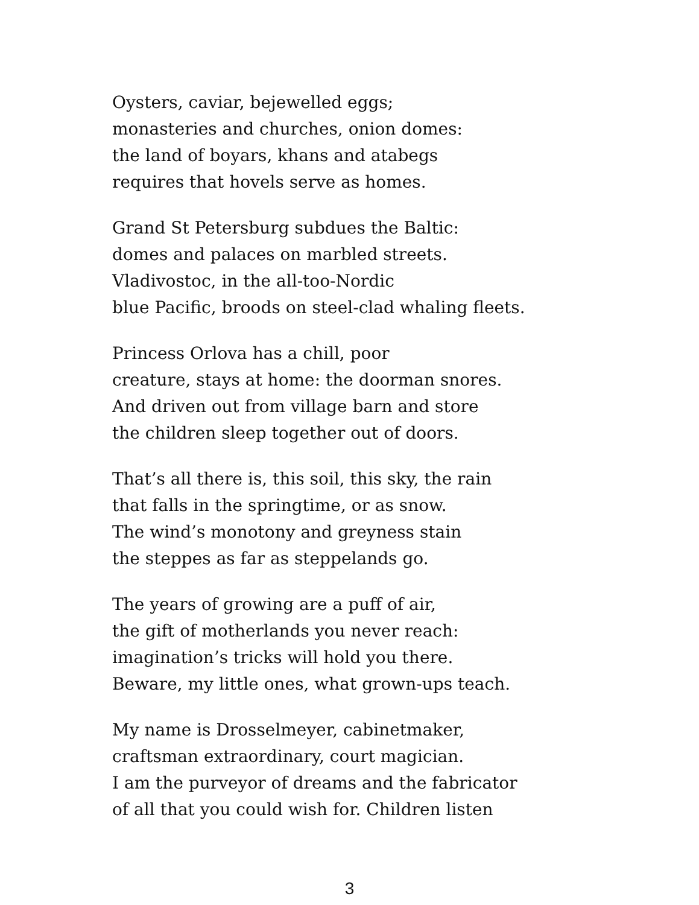Oysters, caviar, bejewelled eggs;
monasteries and churches, onion domes:
the land of boyars, khans and atabegs
requires that hovels serve as homes.
Grand St Petersburg subdues the Baltic:
domes and palaces on marbled streets.
Vladivostoc, in the all-too-Nordic
blue Pacific, broods on steel-clad whaling fleets.
Princess Orlova has a chill, poor
creature, stays at home: the doorman snores.
And driven out from village barn and store
the children sleep together out of doors.
That’s all there is, this soil, this sky, the rain
that falls in the springtime, or as snow.
The wind’s monotony and greyness stain
the steppes as far as steppelands go.
The years of growing are a puff of air,
the gift of motherlands you never reach:
imagination’s tricks will hold you there.
Beware, my little ones, what grown-ups teach.
My name is Drosselmeyer, cabinetmaker,
craftsman extraordinary, court magician.
I am the purveyor of dreams and the fabricator
of all that you could wish for. Children listen
3